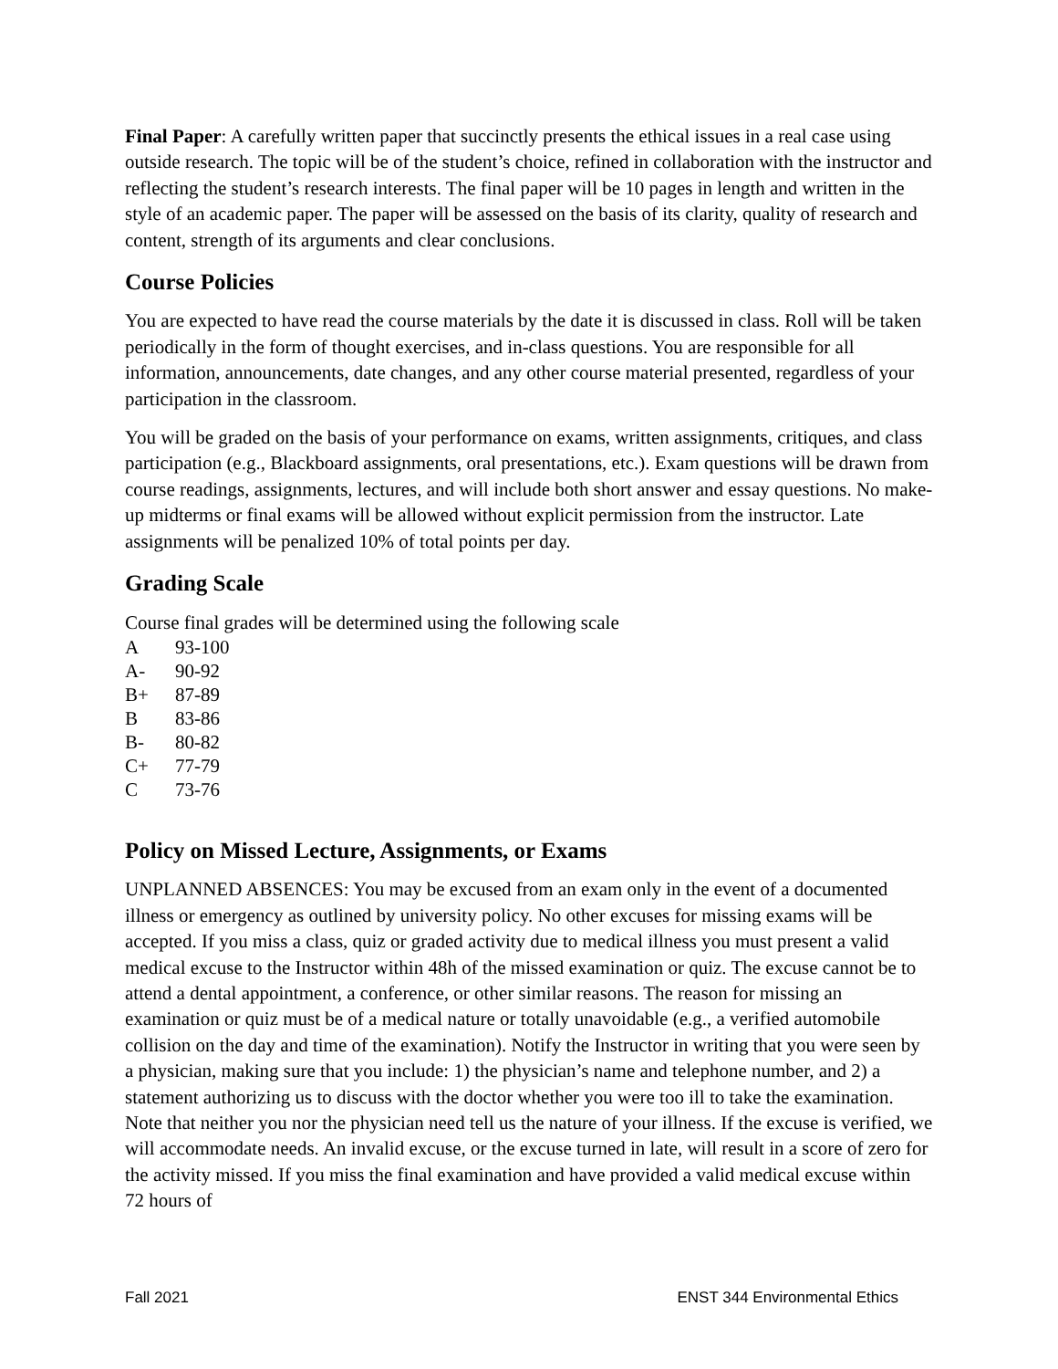Final Paper: A carefully written paper that succinctly presents the ethical issues in a real case using outside research. The topic will be of the student’s choice, refined in collaboration with the instructor and reflecting the student’s research interests. The final paper will be 10 pages in length and written in the style of an academic paper. The paper will be assessed on the basis of its clarity, quality of research and content, strength of its arguments and clear conclusions.
Course Policies
You are expected to have read the course materials by the date it is discussed in class. Roll will be taken periodically in the form of thought exercises, and in-class questions. You are responsible for all information, announcements, date changes, and any other course material presented, regardless of your participation in the classroom.
You will be graded on the basis of your performance on exams, written assignments, critiques, and class participation (e.g., Blackboard assignments, oral presentations, etc.). Exam questions will be drawn from course readings, assignments, lectures, and will include both short answer and essay questions. No make-up midterms or final exams will be allowed without explicit permission from the instructor. Late assignments will be penalized 10% of total points per day.
Grading Scale
Course final grades will be determined using the following scale
| A | 93-100 |
| A- | 90-92 |
| B+ | 87-89 |
| B | 83-86 |
| B- | 80-82 |
| C+ | 77-79 |
| C | 73-76 |
Policy on Missed Lecture, Assignments, or Exams
UNPLANNED ABSENCES: You may be excused from an exam only in the event of a documented illness or emergency as outlined by university policy. No other excuses for missing exams will be accepted. If you miss a class, quiz or graded activity due to medical illness you must present a valid medical excuse to the Instructor within 48h of the missed examination or quiz. The excuse cannot be to attend a dental appointment, a conference, or other similar reasons. The reason for missing an examination or quiz must be of a medical nature or totally unavoidable (e.g., a verified automobile collision on the day and time of the examination). Notify the Instructor in writing that you were seen by a physician, making sure that you include: 1) the physician’s name and telephone number, and 2) a statement authorizing us to discuss with the doctor whether you were too ill to take the examination. Note that neither you nor the physician need tell us the nature of your illness. If the excuse is verified, we will accommodate needs. An invalid excuse, or the excuse turned in late, will result in a score of zero for the activity missed. If you miss the final examination and have provided a valid medical excuse within 72 hours of
Fall 2021 ENST 344 Environmental Ethics